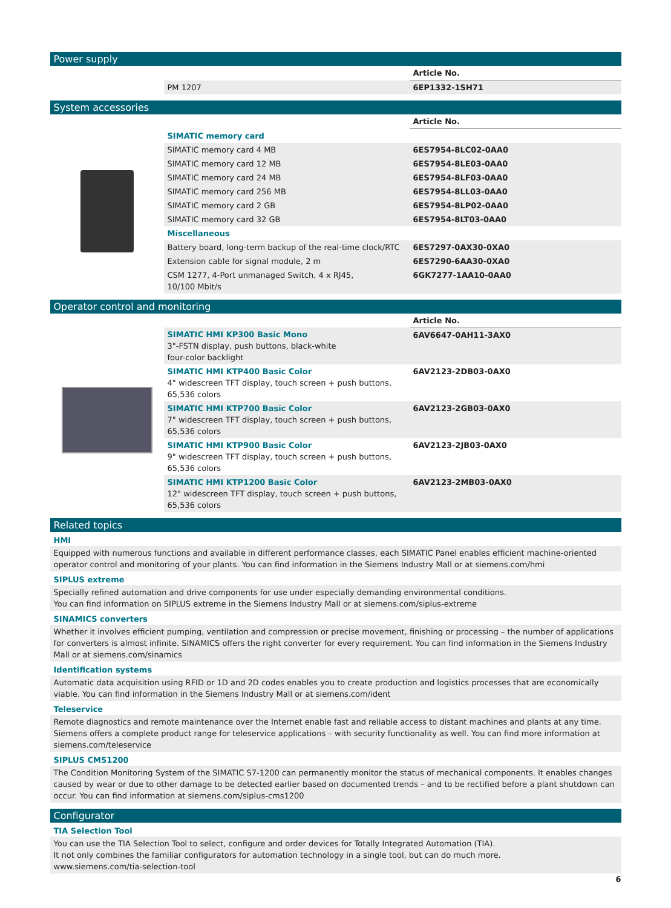Power supply
| | | Article No. |
| | PM 1207 | 6EP1332-1SH71 |
System accessories
| | | Article No. |
| | SIMATIC memory card | |
| | SIMATIC memory card 4 MB | 6ES7954-8LC02-0AA0 |
| | SIMATIC memory card 12 MB | 6ES7954-8LE03-0AA0 |
| | SIMATIC memory card 24 MB | 6ES7954-8LF03-0AA0 |
| | SIMATIC memory card 256 MB | 6ES7954-8LL03-0AA0 |
| | SIMATIC memory card 2 GB | 6ES7954-8LP02-0AA0 |
| | SIMATIC memory card 32 GB | 6ES7954-8LT03-0AA0 |
| | Miscellaneous | |
| | Battery board, long-term backup of the real-time clock/RTC | 6ES7297-0AX30-0XA0 |
| | Extension cable for signal module, 2 m | 6ES7290-6AA30-0XA0 |
| | CSM 1277, 4-Port unmanaged Switch, 4 x RJ45, 10/100 Mbit/s | 6GK7277-1AA10-0AA0 |
Operator control and monitoring
| | | Article No. |
| | SIMATIC HMI KP300 Basic Mono 3"-FSTN display, push buttons, black-white four-color backlight | 6AV6647-0AH11-3AX0 |
| | SIMATIC HMI KTP400 Basic Color 4" widescreen TFT display, touch screen + push buttons, 65,536 colors | 6AV2123-2DB03-0AX0 |
| | SIMATIC HMI KTP700 Basic Color 7" widescreen TFT display, touch screen + push buttons, 65,536 colors | 6AV2123-2GB03-0AX0 |
| | SIMATIC HMI KTP900 Basic Color 9" widescreen TFT display, touch screen + push buttons, 65,536 colors | 6AV2123-2JB03-0AX0 |
| | SIMATIC HMI KTP1200 Basic Color 12" widescreen TFT display, touch screen + push buttons, 65,536 colors | 6AV2123-2MB03-0AX0 |
Related topics
HMI
Equipped with numerous functions and available in different performance classes, each SIMATIC Panel enables efficient machine-oriented operator control and monitoring of your plants. You can find information in the Siemens Industry Mall or at siemens.com/hmi
SIPLUS extreme
Specially refined automation and drive components for use under especially demanding environmental conditions.
You can find information on SIPLUS extreme in the Siemens Industry Mall or at siemens.com/siplus-extreme
SINAMICS converters
Whether it involves efficient pumping, ventilation and compression or precise movement, finishing or processing – the number of applications for converters is almost infinite. SINAMICS offers the right converter for every requirement. You can find information in the Siemens Industry Mall or at siemens.com/sinamics
Identification systems
Automatic data acquisition using RFID or 1D and 2D codes enables you to create production and logistics processes that are economically viable. You can find information in the Siemens Industry Mall or at siemens.com/ident
Teleservice
Remote diagnostics and remote maintenance over the Internet enable fast and reliable access to distant machines and plants at any time. Siemens offers a complete product range for teleservice applications – with security functionality as well. You can find more information at siemens.com/teleservice
SIPLUS CMS1200
The Condition Monitoring System of the SIMATIC S7-1200 can permanently monitor the status of mechanical components. It enables changes caused by wear or due to other damage to be detected earlier based on documented trends – and to be rectified before a plant shutdown can occur. You can find information at siemens.com/siplus-cms1200
Configurator
TIA Selection Tool
You can use the TIA Selection Tool to select, configure and order devices for Totally Integrated Automation (TIA).
It not only combines the familiar configurators for automation technology in a single tool, but can do much more.
www.siemens.com/tia-selection-tool
6